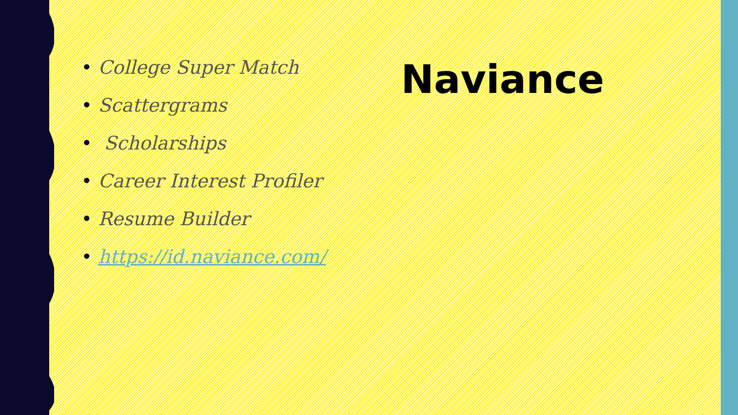• College Super Match
• Scattergrams
• Scholarships
• Career Interest Profiler
• Resume Builder
• https://id.naviance.com/
Naviance